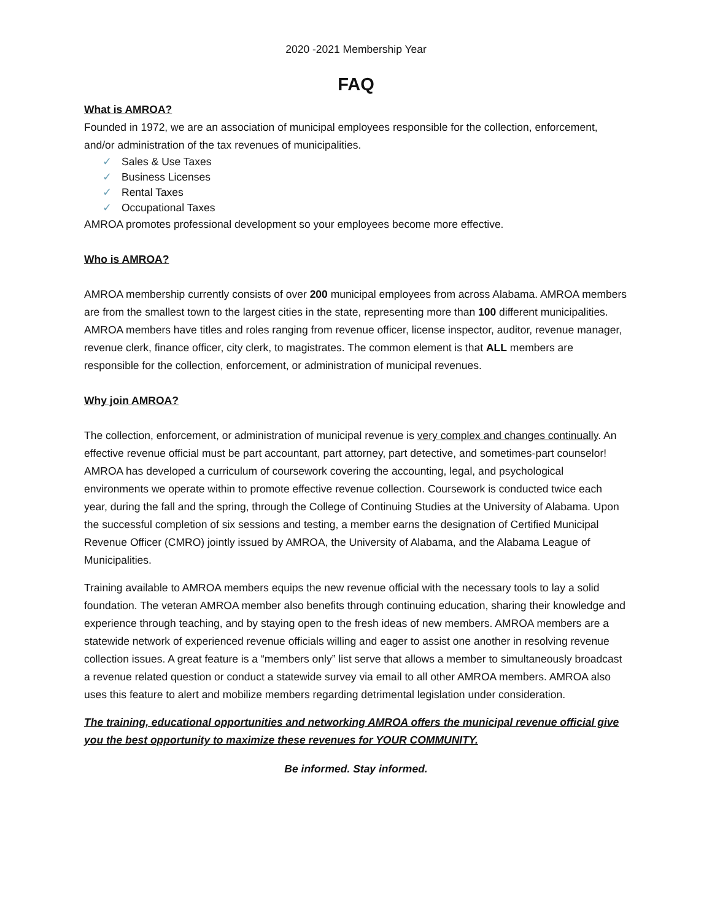2020 -2021 Membership Year
FAQ
What is AMROA?
Founded in 1972, we are an association of municipal employees responsible for the collection, enforcement, and/or administration of the tax revenues of municipalities.
✓ Sales & Use Taxes
✓ Business Licenses
✓ Rental Taxes
✓ Occupational Taxes
AMROA promotes professional development so your employees become more effective.
Who is AMROA?
AMROA membership currently consists of over 200 municipal employees from across Alabama. AMROA members are from the smallest town to the largest cities in the state, representing more than 100 different municipalities. AMROA members have titles and roles ranging from revenue officer, license inspector, auditor, revenue manager, revenue clerk, finance officer, city clerk, to magistrates. The common element is that ALL members are responsible for the collection, enforcement, or administration of municipal revenues.
Why join AMROA?
The collection, enforcement, or administration of municipal revenue is very complex and changes continually. An effective revenue official must be part accountant, part attorney, part detective, and sometimes-part counselor! AMROA has developed a curriculum of coursework covering the accounting, legal, and psychological environments we operate within to promote effective revenue collection. Coursework is conducted twice each year, during the fall and the spring, through the College of Continuing Studies at the University of Alabama. Upon the successful completion of six sessions and testing, a member earns the designation of Certified Municipal Revenue Officer (CMRO) jointly issued by AMROA, the University of Alabama, and the Alabama League of Municipalities.
Training available to AMROA members equips the new revenue official with the necessary tools to lay a solid foundation. The veteran AMROA member also benefits through continuing education, sharing their knowledge and experience through teaching, and by staying open to the fresh ideas of new members. AMROA members are a statewide network of experienced revenue officials willing and eager to assist one another in resolving revenue collection issues. A great feature is a “members only” list serve that allows a member to simultaneously broadcast a revenue related question or conduct a statewide survey via email to all other AMROA members. AMROA also uses this feature to alert and mobilize members regarding detrimental legislation under consideration.
The training, educational opportunities and networking AMROA offers the municipal revenue official give you the best opportunity to maximize these revenues for YOUR COMMUNITY.
Be informed. Stay informed.